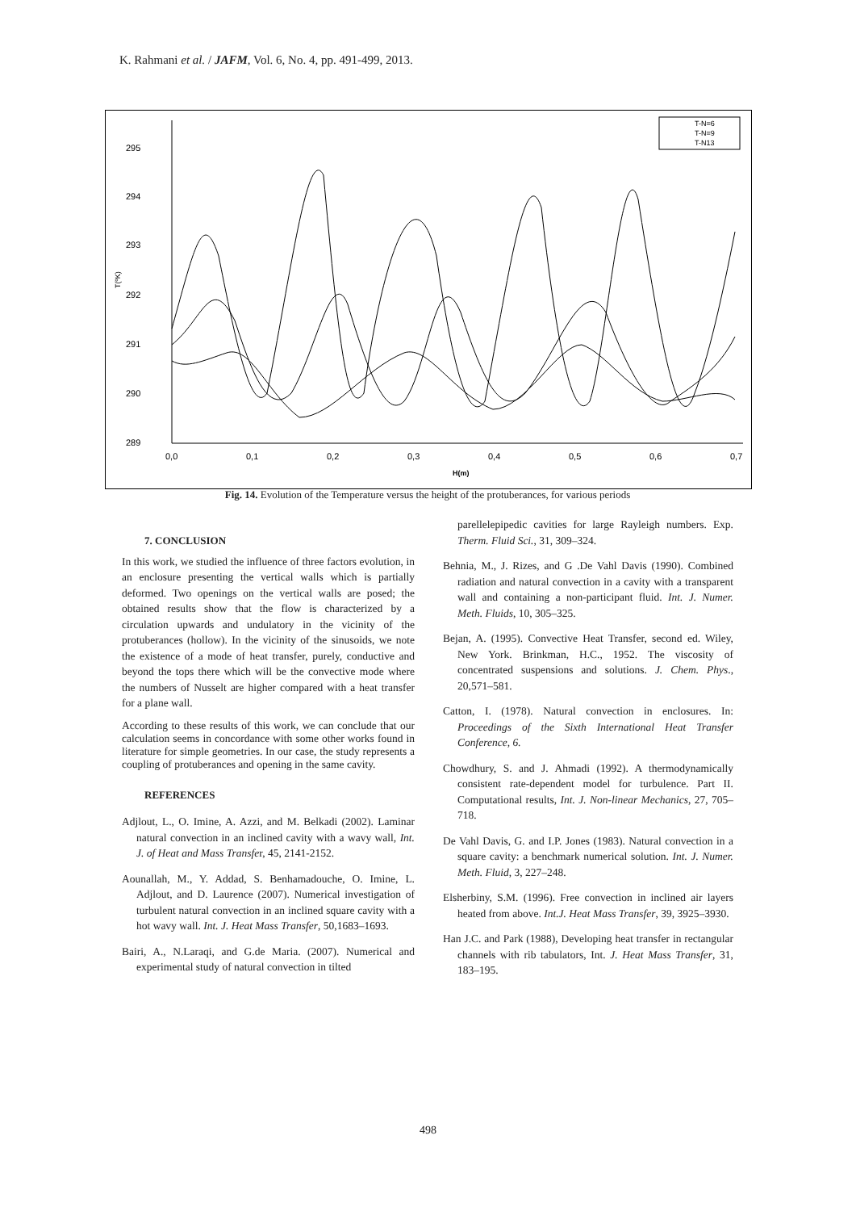K. Rahmani et al. / JAFM, Vol. 6, No. 4, pp. 491-499, 2013.
295
294
293
292
291
290
289
0,0
0,1
0,2
0,3
0,4
0,5
0,6
0,7
H(m)
T(ºK)
T-N=6
T-N=9
T-N13
Fig. 14. Evolution of the Temperature versus the height of the protuberances, for various periods
7. CONCLUSION
In this work, we studied the influence of three factors evolution, in an enclosure presenting the vertical walls which is partially deformed. Two openings on the vertical walls are posed; the obtained results show that the flow is characterized by a circulation upwards and undulatory in the vicinity of the protuberances (hollow). In the vicinity of the sinusoids, we note the existence of a mode of heat transfer, purely, conductive and beyond the tops there which will be the convective mode where the numbers of Nusselt are higher compared with a heat transfer for a plane wall.
According to these results of this work, we can conclude that our calculation seems in concordance with some other works found in literature for simple geometries. In our case, the study represents a coupling of protuberances and opening in the same cavity.
REFERENCES
Adjlout, L., O. Imine, A. Azzi, and M. Belkadi (2002). Laminar natural convection in an inclined cavity with a wavy wall, Int. J. of Heat and Mass Transfer, 45, 2141-2152.
Aounallah, M., Y. Addad, S. Benhamadouche, O. Imine, L. Adjlout, and D. Laurence (2007). Numerical investigation of turbulent natural convection in an inclined square cavity with a hot wavy wall. Int. J. Heat Mass Transfer, 50,1683–1693.
Bairi, A., N.Laraqi, and G.de Maria. (2007). Numerical and experimental study of natural convection in tilted
parellelepipedic cavities for large Rayleigh numbers. Exp. Therm. Fluid Sci., 31, 309–324.
Behnia, M., J. Rizes, and G .De Vahl Davis (1990). Combined radiation and natural convection in a cavity with a transparent wall and containing a non-participant fluid. Int. J. Numer. Meth. Fluids, 10, 305–325.
Bejan, A. (1995). Convective Heat Transfer, second ed. Wiley, New York. Brinkman, H.C., 1952. The viscosity of concentrated suspensions and solutions. J. Chem. Phys., 20,571–581.
Catton, I. (1978). Natural convection in enclosures. In: Proceedings of the Sixth International Heat Transfer Conference, 6.
Chowdhury, S. and J. Ahmadi (1992). A thermodynamically consistent rate-dependent model for turbulence. Part II. Computational results, Int. J. Non-linear Mechanics, 27, 705–718.
De Vahl Davis, G. and I.P. Jones (1983). Natural convection in a square cavity: a benchmark numerical solution. Int. J. Numer. Meth. Fluid, 3, 227–248.
Elsherbiny, S.M. (1996). Free convection in inclined air layers heated from above. Int.J. Heat Mass Transfer, 39, 3925–3930.
Han J.C. and Park (1988), Developing heat transfer in rectangular channels with rib tabulators, Int. J. Heat Mass Transfer, 31, 183–195.
498